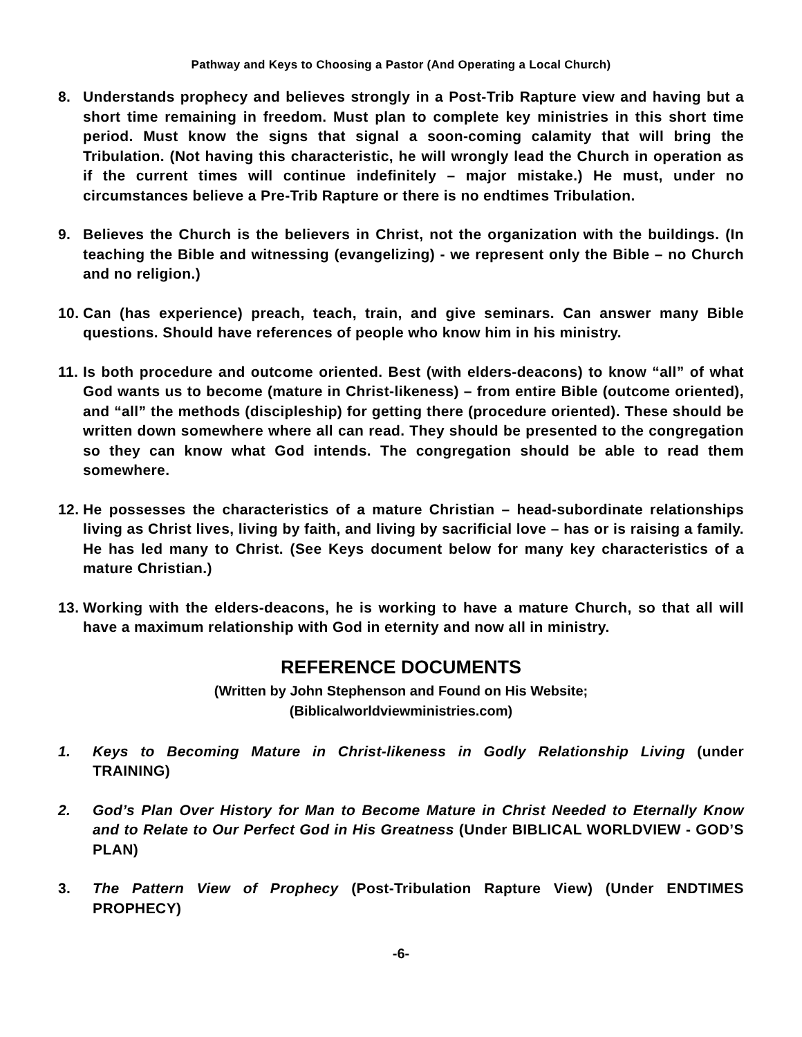Pathway and Keys to Choosing a Pastor (And Operating a Local Church)
8. Understands prophecy and believes strongly in a Post-Trib Rapture view and having but a short time remaining in freedom. Must plan to complete key ministries in this short time period. Must know the signs that signal a soon-coming calamity that will bring the Tribulation. (Not having this characteristic, he will wrongly lead the Church in operation as if the current times will continue indefinitely – major mistake.) He must, under no circumstances believe a Pre-Trib Rapture or there is no endtimes Tribulation.
9. Believes the Church is the believers in Christ, not the organization with the buildings. (In teaching the Bible and witnessing (evangelizing) - we represent only the Bible – no Church and no religion.)
10. Can (has experience) preach, teach, train, and give seminars. Can answer many Bible questions. Should have references of people who know him in his ministry.
11. Is both procedure and outcome oriented. Best (with elders-deacons) to know “all” of what God wants us to become (mature in Christ-likeness) – from entire Bible (outcome oriented), and “all” the methods (discipleship) for getting there (procedure oriented). These should be written down somewhere where all can read. They should be presented to the congregation so they can know what God intends. The congregation should be able to read them somewhere.
12. He possesses the characteristics of a mature Christian – head-subordinate relationships living as Christ lives, living by faith, and living by sacrificial love – has or is raising a family. He has led many to Christ. (See Keys document below for many key characteristics of a mature Christian.)
13. Working with the elders-deacons, he is working to have a mature Church, so that all will have a maximum relationship with God in eternity and now all in ministry.
REFERENCE DOCUMENTS
(Written by John Stephenson and Found on His Website;
(Biblicalworldviewministries.com)
1. Keys to Becoming Mature in Christ-likeness in Godly Relationship Living (under TRAINING)
2. God’s Plan Over History for Man to Become Mature in Christ Needed to Eternally Know and to Relate to Our Perfect God in His Greatness (Under BIBLICAL WORLDVIEW - GOD’S PLAN)
3. The Pattern View of Prophecy (Post-Tribulation Rapture View) (Under ENDTIMES PROPHECY)
-6-